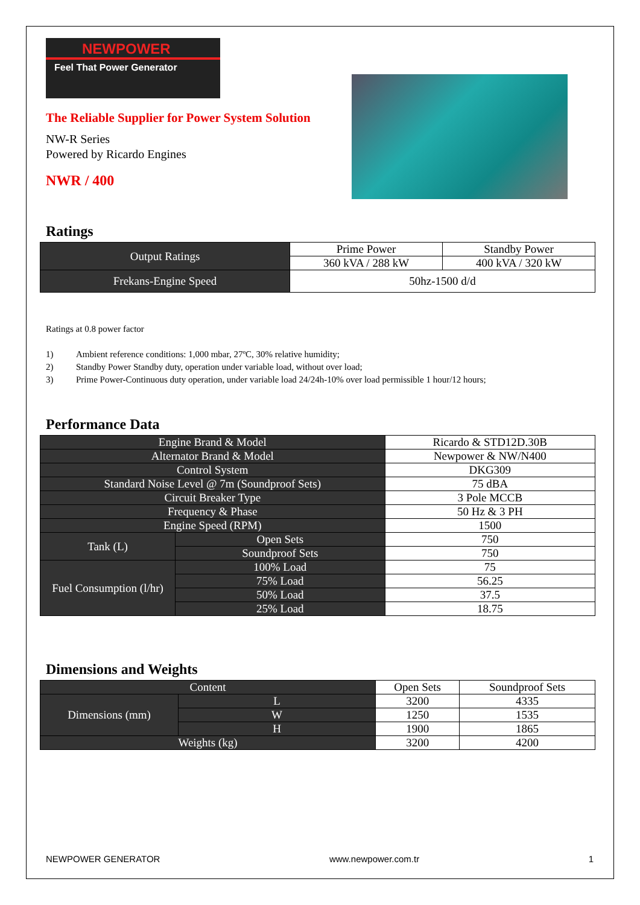NEWPOWER
Feel That Power Generator
The Reliable Supplier for Power System Solution
NW-R Series
Powered by Ricardo Engines
NWR / 400
Ratings
| Output Ratings | Prime Power | Standby Power |
| | 360 kVA / 288 kW | 400 kVA / 320 kW |
| Frekans-Engine Speed | 50hz-1500 d/d | |
Ratings at 0.8 power factor
1) Ambient reference conditions: 1,000 mbar, 27ºC, 30% relative humidity;
2) Standby Power Standby duty, operation under variable load, without over load;
3) Prime Power-Continuous duty operation, under variable load 24/24h-10% over load permissible 1 hour/12 hours;
Performance Data
| Engine Brand & Model | | Ricardo & STD12D.30B |
| Alternator Brand & Model | | Newpower & NW/N400 |
| Control System | | DKG309 |
| Standard Noise Level @ 7m (Soundproof Sets) | | 75 dBA |
| Circuit Breaker Type | | 3 Pole MCCB |
| Frequency & Phase | | 50 Hz & 3 PH |
| Engine Speed (RPM) | | 1500 |
| Tank (L) | Open Sets | 750 |
| | Soundproof Sets | 750 |
| Fuel Consumption (l/hr) | 100% Load | 75 |
| | 75% Load | 56.25 |
| | 50% Load | 37.5 |
| | 25% Load | 18.75 |
Dimensions and Weights
| Content | | Open Sets | Soundproof Sets |
| Dimensions (mm) | L | 3200 | 4335 |
| | W | 1250 | 1535 |
| | H | 1900 | 1865 |
| Weights (kg) | | 3200 | 4200 |
NEWPOWER GENERATOR www.newpower.com.tr 1